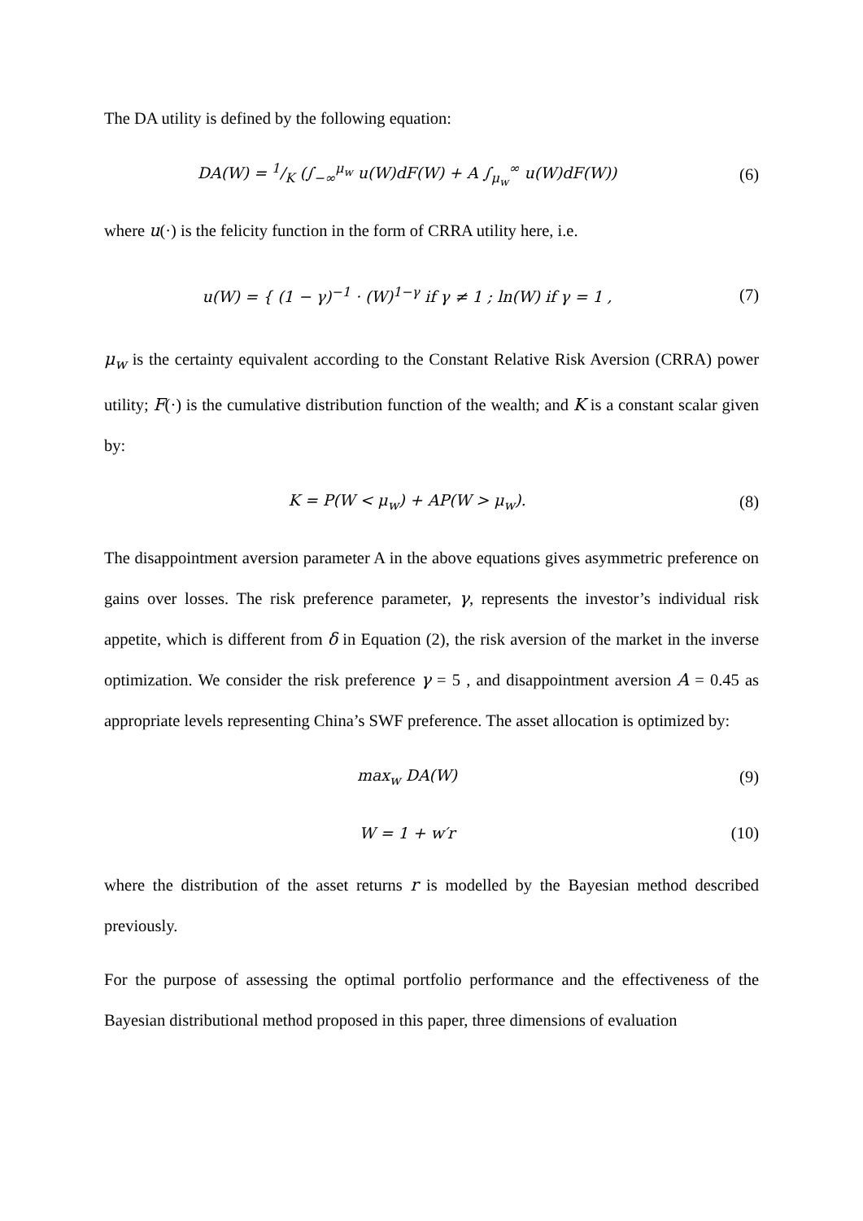The DA utility is defined by the following equation:
DA(W) = 1/K (∫<sub>−∞</sub><sup>μ<sub>w</sub></sup> u(W)dF(W) + A ∫<sub>μ<sub>w</sub></sub><sup>∞</sup> u(W)dF(W))
(6)
where u(·) is the felicity function in the form of CRRA utility here, i.e.
u(W) = { (1 − γ)<sup>−1</sup> · (W)<sup>1−γ</sup> if γ ≠ 1 ; ln(W) if γ = 1 ,
(7)
μ<sub>w</sub> is the certainty equivalent according to the Constant Relative Risk Aversion (CRRA) power utility; F(·) is the cumulative distribution function of the wealth; and K is a constant scalar given by:
K = P(W < μ<sub>w</sub>) + AP(W > μ<sub>w</sub>). (8)
The disappointment aversion parameter A in the above equations gives asymmetric preference on gains over losses. The risk preference parameter, γ, represents the investor’s individual risk appetite, which is different from δ in Equation (2), the risk aversion of the market in the inverse optimization. We consider the risk preference γ = 5 , and disappointment aversion A = 0.45 as appropriate levels representing China’s SWF preference. The asset allocation is optimized by:
max<sub>w</sub> DA(W) (9)
W = 1 + w′r (10)
where the distribution of the asset returns r is modelled by the Bayesian method described previously.
For the purpose of assessing the optimal portfolio performance and the effectiveness of the Bayesian distributional method proposed in this paper, three dimensions of evaluation